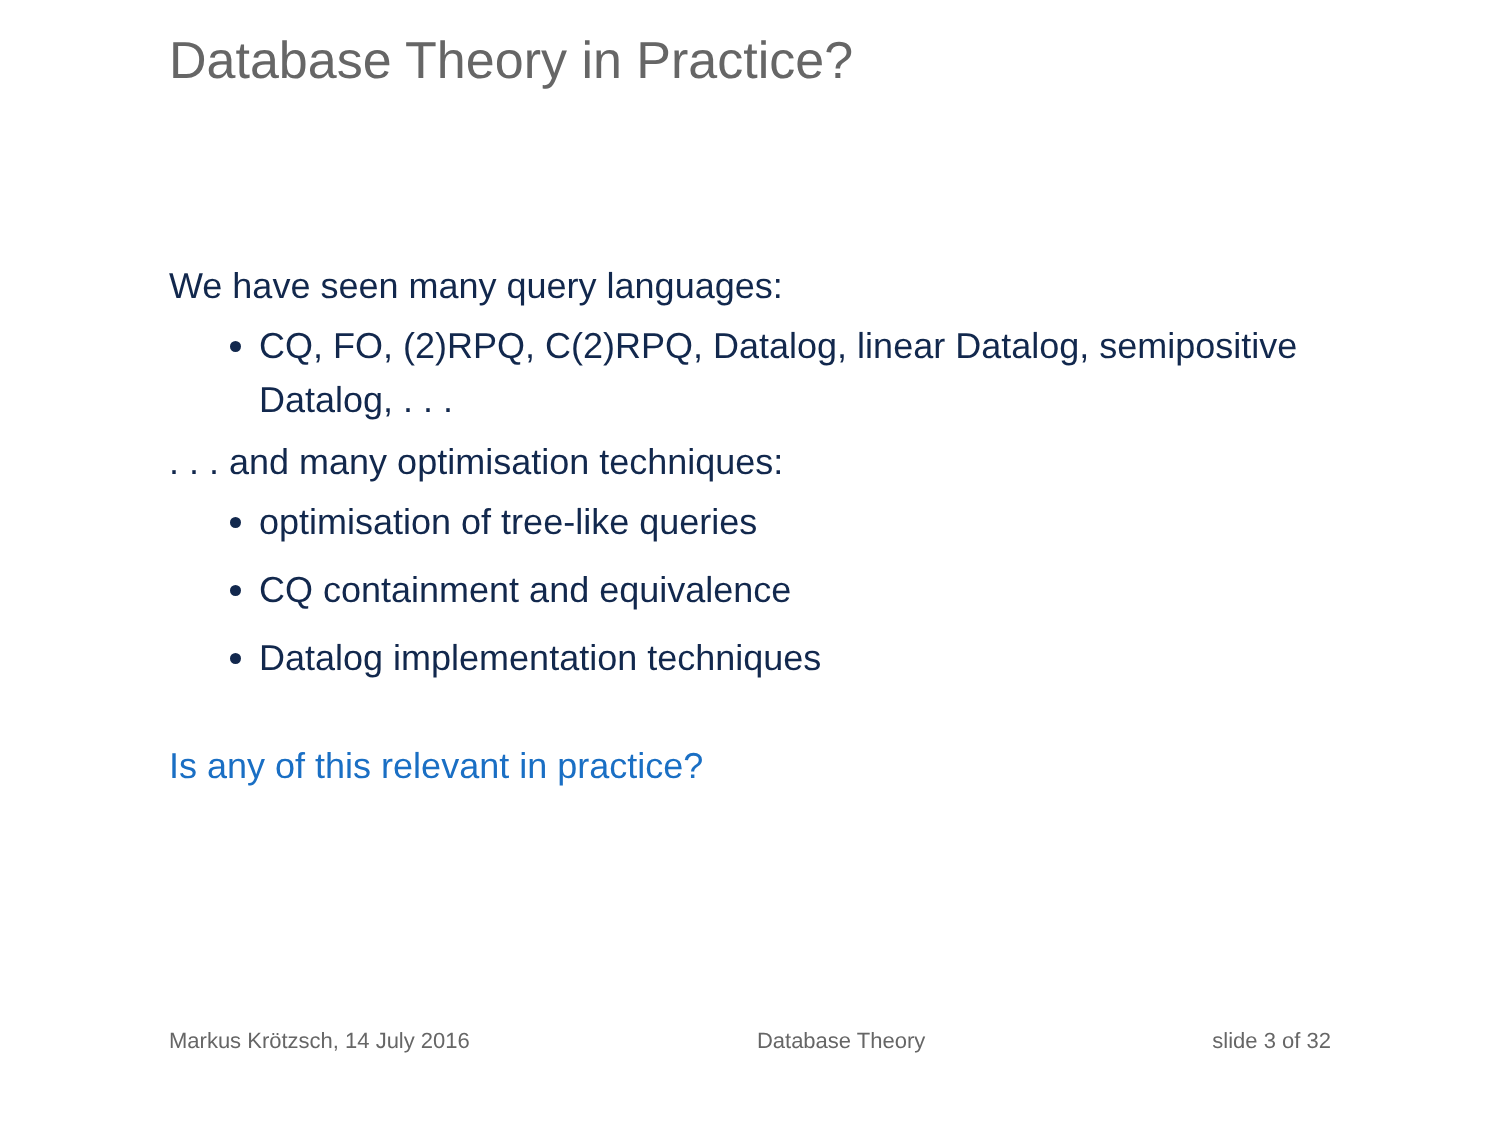Database Theory in Practice?
We have seen many query languages:
CQ, FO, (2)RPQ, C(2)RPQ, Datalog, linear Datalog, semipositive Datalog, . . .
. . . and many optimisation techniques:
optimisation of tree-like queries
CQ containment and equivalence
Datalog implementation techniques
Is any of this relevant in practice?
Markus Krötzsch, 14 July 2016 Database Theory slide 3 of 32